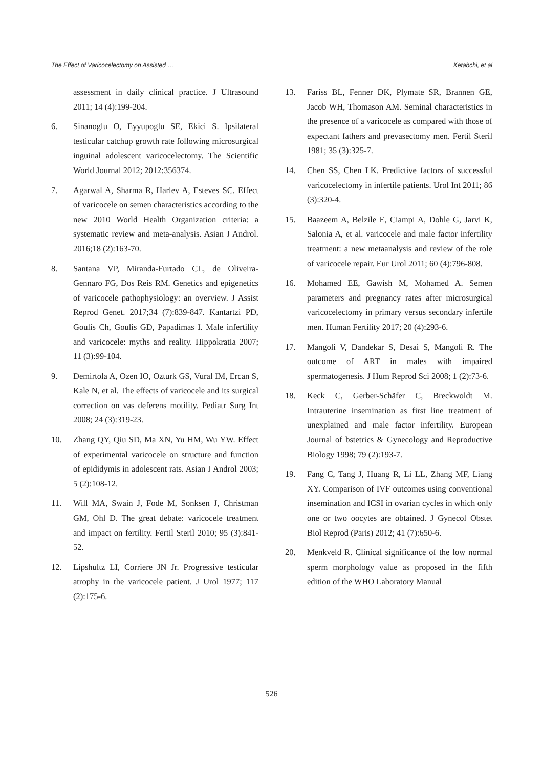The Effect of Varicocelectomy on Assisted … Ketabchi, et al
assessment in daily clinical practice. J Ultrasound 2011; 14 (4):199-204.
6. Sinanoglu O, Eyyupoglu SE, Ekici S. Ipsilateral testicular catchup growth rate following microsurgical inguinal adolescent varicocelectomy. The Scientific World Journal 2012; 2012:356374.
7. Agarwal A, Sharma R, Harlev A, Esteves SC. Effect of varicocele on semen characteristics according to the new 2010 World Health Organization criteria: a systematic review and meta-analysis. Asian J Androl. 2016;18 (2):163-70.
8. Santana VP, Miranda-Furtado CL, de Oliveira-Gennaro FG, Dos Reis RM. Genetics and epigenetics of varicocele pathophysiology: an overview. J Assist Reprod Genet. 2017;34 (7):839-847. Kantartzi PD, Goulis Ch, Goulis GD, Papadimas I. Male infertility and varicocele: myths and reality. Hippokratia 2007; 11 (3):99-104.
9. Demirtola A, Ozen IO, Ozturk GS, Vural IM, Ercan S, Kale N, et al. The effects of varicocele and its surgical correction on vas deferens motility. Pediatr Surg Int 2008; 24 (3):319-23.
10. Zhang QY, Qiu SD, Ma XN, Yu HM, Wu YW. Effect of experimental varicocele on structure and function of epididymis in adolescent rats. Asian J Androl 2003; 5 (2):108-12.
11. Will MA, Swain J, Fode M, Sonksen J, Christman GM, Ohl D. The great debate: varicocele treatment and impact on fertility. Fertil Steril 2010; 95 (3):841-52.
12. Lipshultz LI, Corriere JN Jr. Progressive testicular atrophy in the varicocele patient. J Urol 1977; 117 (2):175-6.
13. Fariss BL, Fenner DK, Plymate SR, Brannen GE, Jacob WH, Thomason AM. Seminal characteristics in the presence of a varicocele as compared with those of expectant fathers and prevasectomy men. Fertil Steril 1981; 35 (3):325-7.
14. Chen SS, Chen LK. Predictive factors of successful varicocelectomy in infertile patients. Urol Int 2011; 86 (3):320-4.
15. Baazeem A, Belzile E, Ciampi A, Dohle G, Jarvi K, Salonia A, et al. varicocele and male factor infertility treatment: a new metaanalysis and review of the role of varicocele repair. Eur Urol 2011; 60 (4):796-808.
16. Mohamed EE, Gawish M, Mohamed A. Semen parameters and pregnancy rates after microsurgical varicocelectomy in primary versus secondary infertile men. Human Fertility 2017; 20 (4):293-6.
17. Mangoli V, Dandekar S, Desai S, Mangoli R. The outcome of ART in males with impaired spermatogenesis. J Hum Reprod Sci 2008; 1 (2):73-6.
18. Keck C, Gerber-Schäfer C, Breckwoldt M. Intrauterine insemination as first line treatment of unexplained and male factor infertility. European Journal of bstetrics & Gynecology and Reproductive Biology 1998; 79 (2):193-7.
19. Fang C, Tang J, Huang R, Li LL, Zhang MF, Liang XY. Comparison of IVF outcomes using conventional insemination and ICSI in ovarian cycles in which only one or two oocytes are obtained. J Gynecol Obstet Biol Reprod (Paris) 2012; 41 (7):650-6.
20. Menkveld R. Clinical significance of the low normal sperm morphology value as proposed in the fifth edition of the WHO Laboratory Manual
526